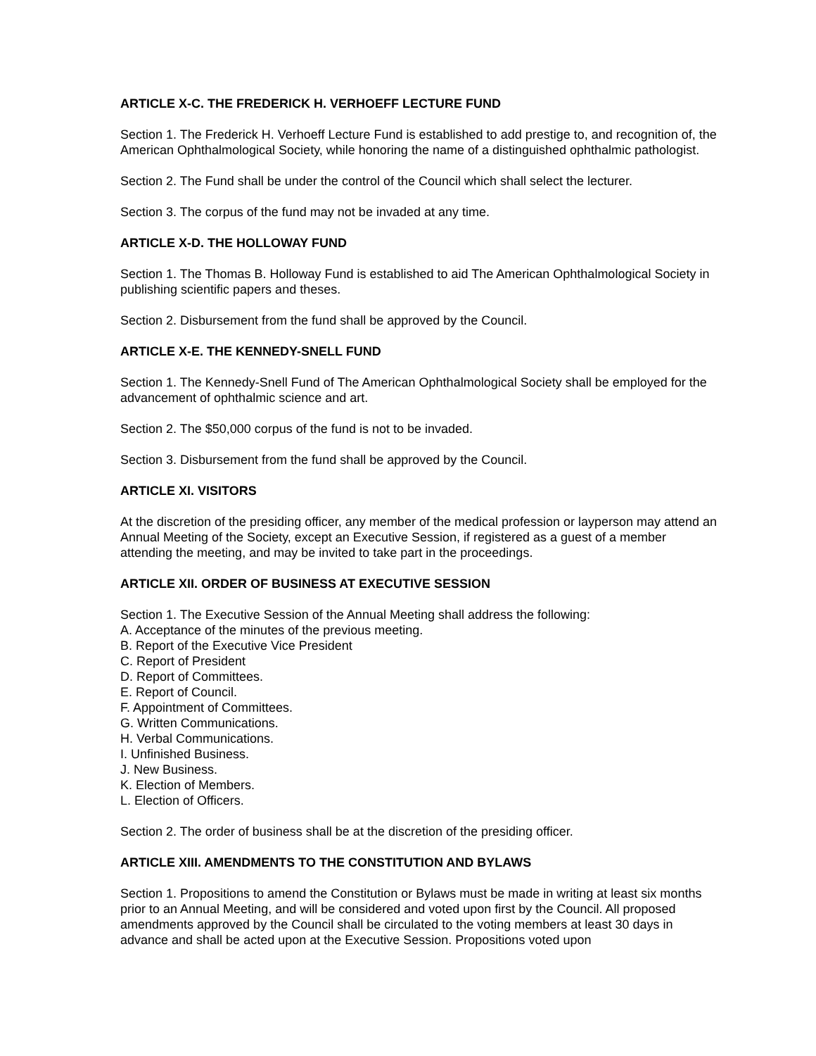ARTICLE X-C. THE FREDERICK H. VERHOEFF LECTURE FUND
Section 1. The Frederick H. Verhoeff Lecture Fund is established to add prestige to, and recognition of, the American Ophthalmological Society, while honoring the name of a distinguished ophthalmic pathologist.
Section 2. The Fund shall be under the control of the Council which shall select the lecturer.
Section 3. The corpus of the fund may not be invaded at any time.
ARTICLE X-D. THE HOLLOWAY FUND
Section 1. The Thomas B. Holloway Fund is established to aid The American Ophthalmological Society in publishing scientific papers and theses.
Section 2. Disbursement from the fund shall be approved by the Council.
ARTICLE X-E. THE KENNEDY-SNELL FUND
Section 1. The Kennedy-Snell Fund of The American Ophthalmological Society shall be employed for the advancement of ophthalmic science and art.
Section 2. The $50,000 corpus of the fund is not to be invaded.
Section 3. Disbursement from the fund shall be approved by the Council.
ARTICLE XI. VISITORS
At the discretion of the presiding officer, any member of the medical profession or layperson may attend an Annual Meeting of the Society, except an Executive Session, if registered as a guest of a member attending the meeting, and may be invited to take part in the proceedings.
ARTICLE XII. ORDER OF BUSINESS AT EXECUTIVE SESSION
Section 1. The Executive Session of the Annual Meeting shall address the following:
A. Acceptance of the minutes of the previous meeting.
B. Report of the Executive Vice President
C. Report of President
D. Report of Committees.
E. Report of Council.
F. Appointment of Committees.
G. Written Communications.
H. Verbal Communications.
I. Unfinished Business.
J. New Business.
K. Election of Members.
L. Election of Officers.
Section 2. The order of business shall be at the discretion of the presiding officer.
ARTICLE XIII. AMENDMENTS TO THE CONSTITUTION AND BYLAWS
Section 1. Propositions to amend the Constitution or Bylaws must be made in writing at least six months prior to an Annual Meeting, and will be considered and voted upon first by the Council. All proposed amendments approved by the Council shall be circulated to the voting members at least 30 days in advance and shall be acted upon at the Executive Session. Propositions voted upon